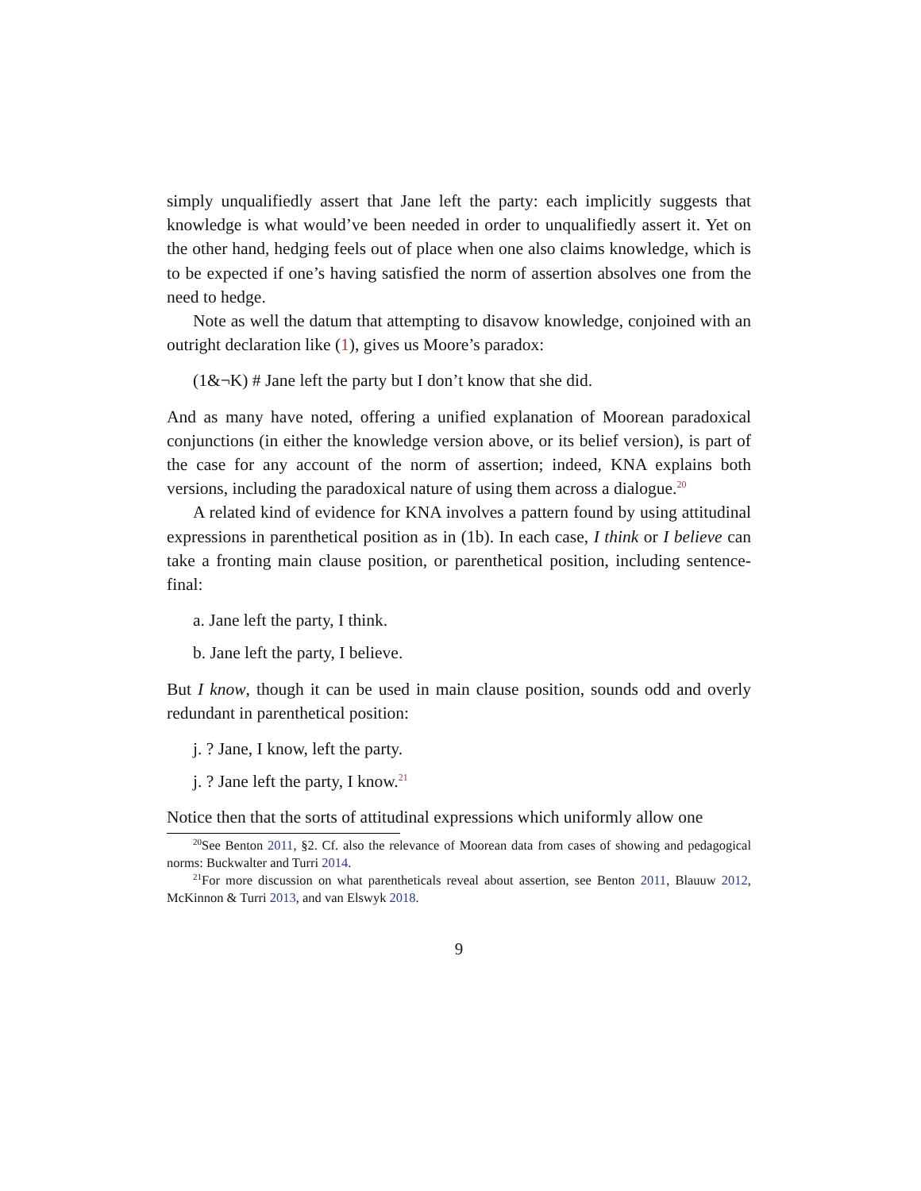simply unqualifiedly assert that Jane left the party: each implicitly suggests that knowledge is what would’ve been needed in order to unqualifiedly assert it. Yet on the other hand, hedging feels out of place when one also claims knowledge, which is to be expected if one’s having satisfied the norm of assertion absolves one from the need to hedge.
Note as well the datum that attempting to disavow knowledge, conjoined with an outright declaration like (1), gives us Moore’s paradox:
(1&¬K) # Jane left the party but I don’t know that she did.
And as many have noted, offering a unified explanation of Moorean paradoxical conjunctions (in either the knowledge version above, or its belief version), is part of the case for any account of the norm of assertion; indeed, KNA explains both versions, including the paradoxical nature of using them across a dialogue.<sup>20</sup>
A related kind of evidence for KNA involves a pattern found by using attitudinal expressions in parenthetical position as in (1b). In each case, I think or I believe can take a fronting main clause position, or parenthetical position, including sentence-final:
a. Jane left the party, I think.
b. Jane left the party, I believe.
But I know, though it can be used in main clause position, sounds odd and overly redundant in parenthetical position:
j. ? Jane, I know, left the party.
j. ? Jane left the party, I know.<sup>21</sup>
Notice then that the sorts of attitudinal expressions which uniformly allow one
<sup>20</sup> See Benton 2011, §2. Cf. also the relevance of Moorean data from cases of showing and pedagogical norms: Buckwalter and Turri 2014.
<sup>21</sup> For more discussion on what parentheticals reveal about assertion, see Benton 2011, Blauuw 2012, McKinnon & Turri 2013, and van Elswyk 2018.
9